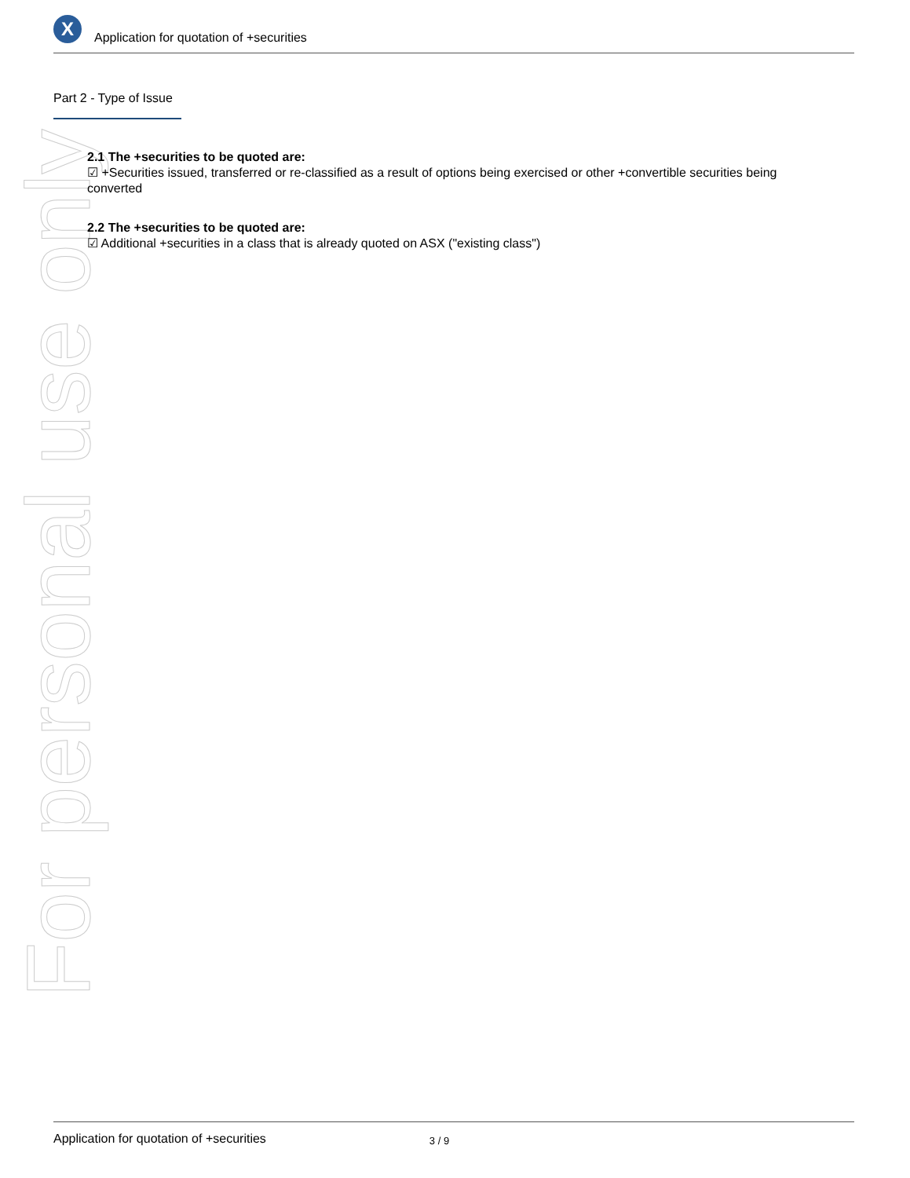For personal use only
X
Application for quotation of +securities
Part 2 - Type of Issue
2.1 The +securities to be quoted are:
☑ +Securities issued, transferred or re-classified as a result of options being exercised or other +convertible securities being converted
2.2 The +securities to be quoted are:
☑ Additional +securities in a class that is already quoted on ASX ("existing class")
Application for quotation of +securities 3 / 9